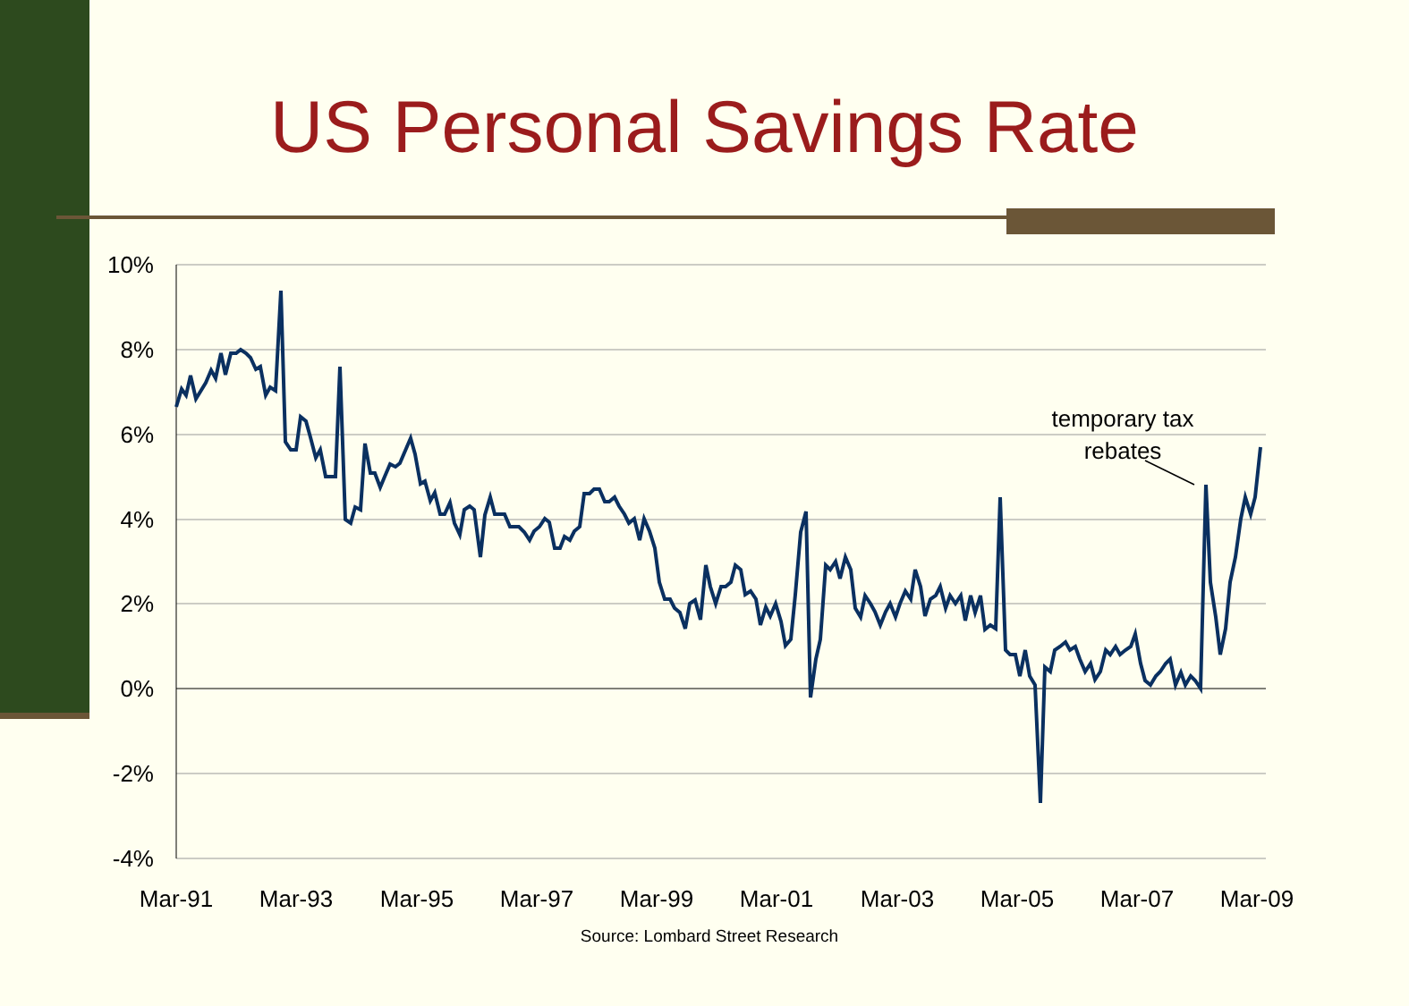US Personal Savings Rate
10%
8%
6%
4%
2%
0%
-2%
-4%
Mar-91
Mar-93
Mar-95
Mar-97
Mar-99
Mar-01
Mar-03
Mar-05
Mar-07
Mar-09
temporary tax
rebates
Source: Lombard Street Research